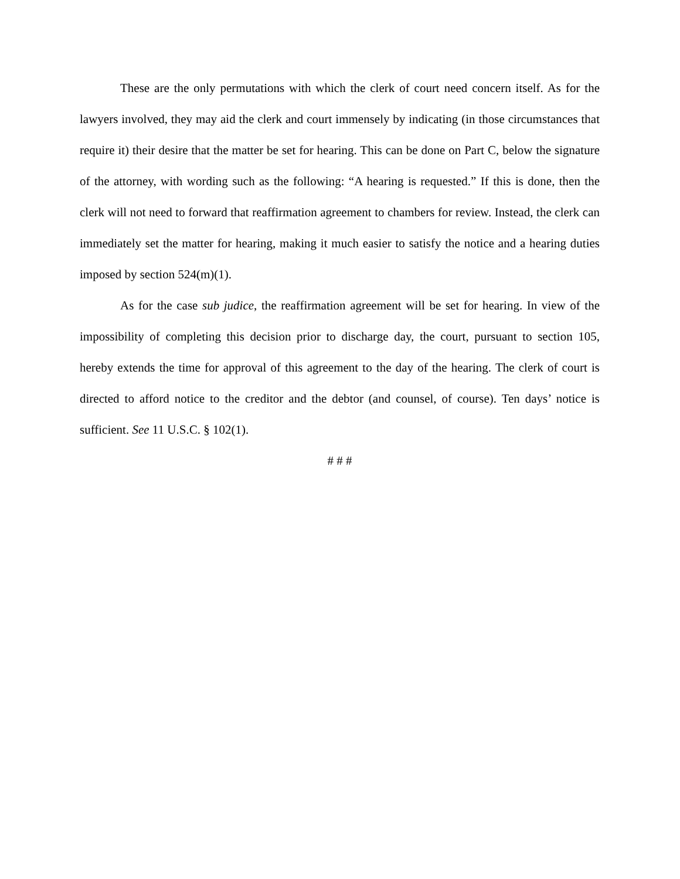These are the only permutations with which the clerk of court need concern itself. As for the lawyers involved, they may aid the clerk and court immensely by indicating (in those circumstances that require it) their desire that the matter be set for hearing. This can be done on Part C, below the signature of the attorney, with wording such as the following: “A hearing is requested.” If this is done, then the clerk will not need to forward that reaffirmation agreement to chambers for review. Instead, the clerk can immediately set the matter for hearing, making it much easier to satisfy the notice and a hearing duties imposed by section 524(m)(1).
As for the case sub judice, the reaffirmation agreement will be set for hearing. In view of the impossibility of completing this decision prior to discharge day, the court, pursuant to section 105, hereby extends the time for approval of this agreement to the day of the hearing. The clerk of court is directed to afford notice to the creditor and the debtor (and counsel, of course). Ten days’ notice is sufficient. See 11 U.S.C. § 102(1).
# # #